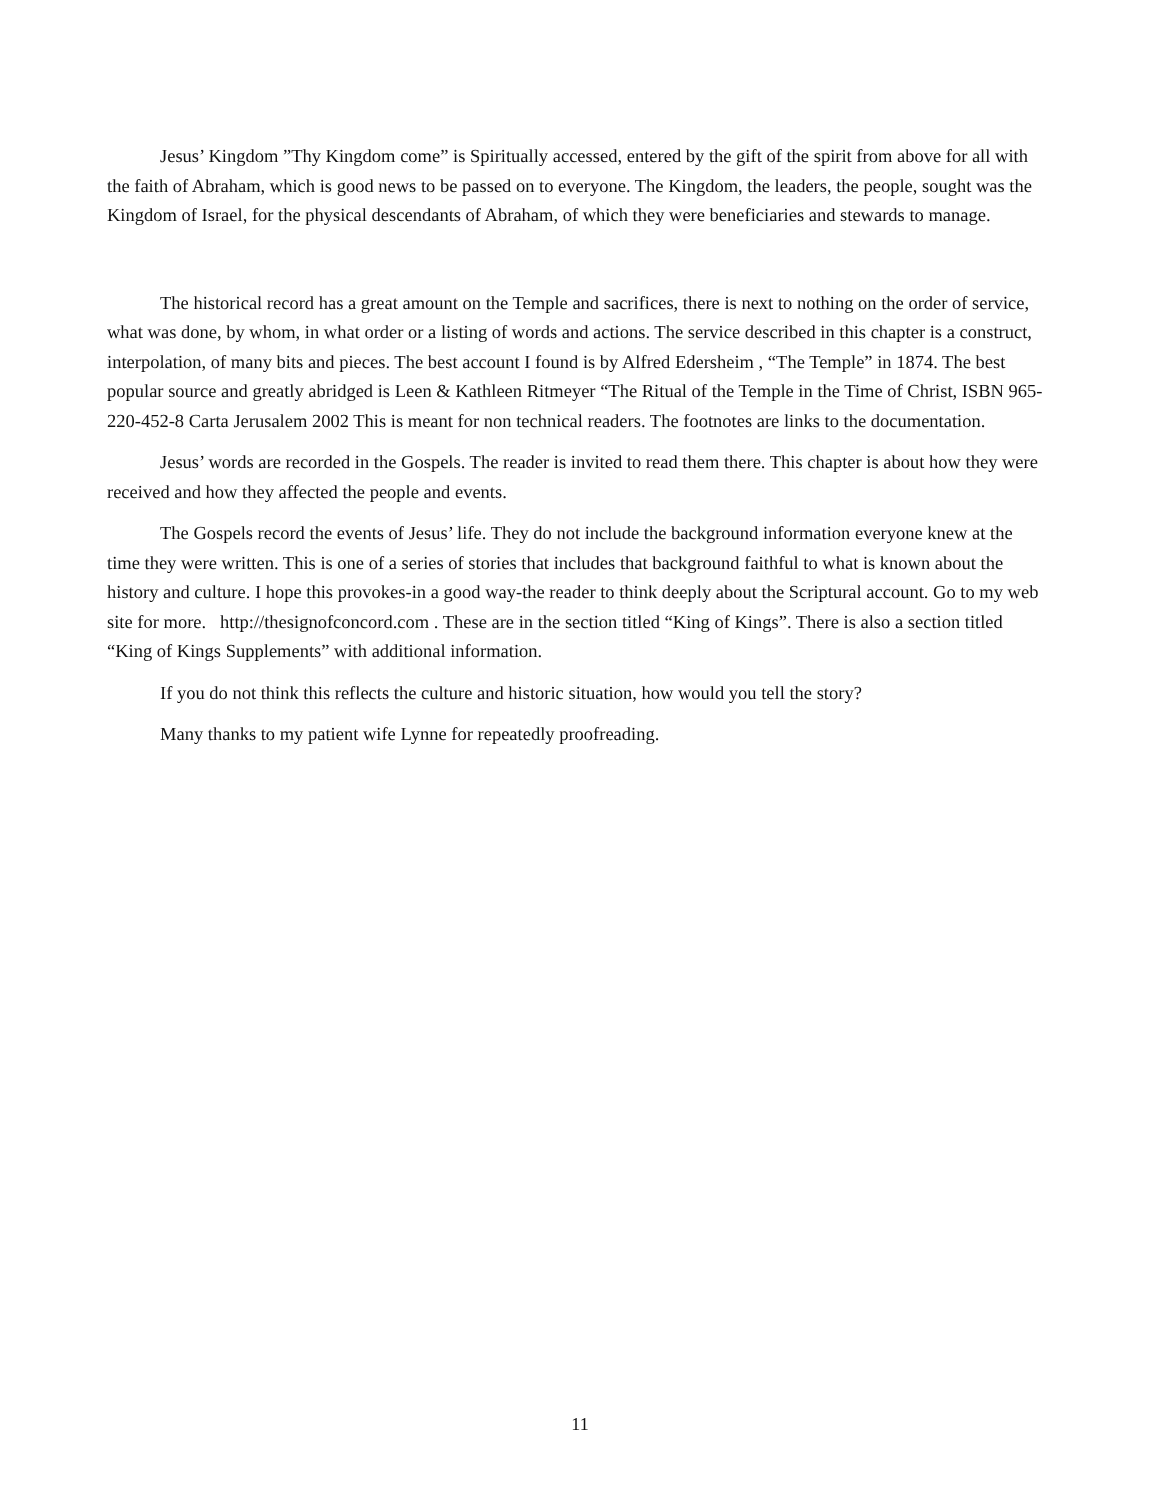Jesus’ Kingdom ”Thy Kingdom come” is Spiritually accessed, entered by the gift of the spirit from above for all with the faith of Abraham, which is good news to be passed on to everyone. The Kingdom, the leaders, the people, sought was the Kingdom of Israel, for the physical descendants of Abraham, of which they were beneficiaries and stewards to manage.
The historical record has a great amount on the Temple and sacrifices, there is next to nothing on the order of service, what was done, by whom, in what order or a listing of words and actions. The service described in this chapter is a construct, interpolation, of many bits and pieces. The best account I found is by Alfred Edersheim , “The Temple” in 1874. The best popular source and greatly abridged is Leen & Kathleen Ritmeyer “The Ritual of the Temple in the Time of Christ, ISBN 965-220-452-8 Carta Jerusalem 2002 This is meant for non technical readers. The footnotes are links to the documentation.
Jesus’ words are recorded in the Gospels. The reader is invited to read them there. This chapter is about how they were received and how they affected the people and events.
The Gospels record the events of Jesus’ life. They do not include the background information everyone knew at the time they were written. This is one of a series of stories that includes that background faithful to what is known about the history and culture. I hope this provokes-in a good way-the reader to think deeply about the Scriptural account. Go to my web site for more. http://thesignofconcord.com . These are in the section titled “King of Kings”. There is also a section titled “King of Kings Supplements” with additional information.
If you do not think this reflects the culture and historic situation, how would you tell the story?
Many thanks to my patient wife Lynne for repeatedly proofreading.
11